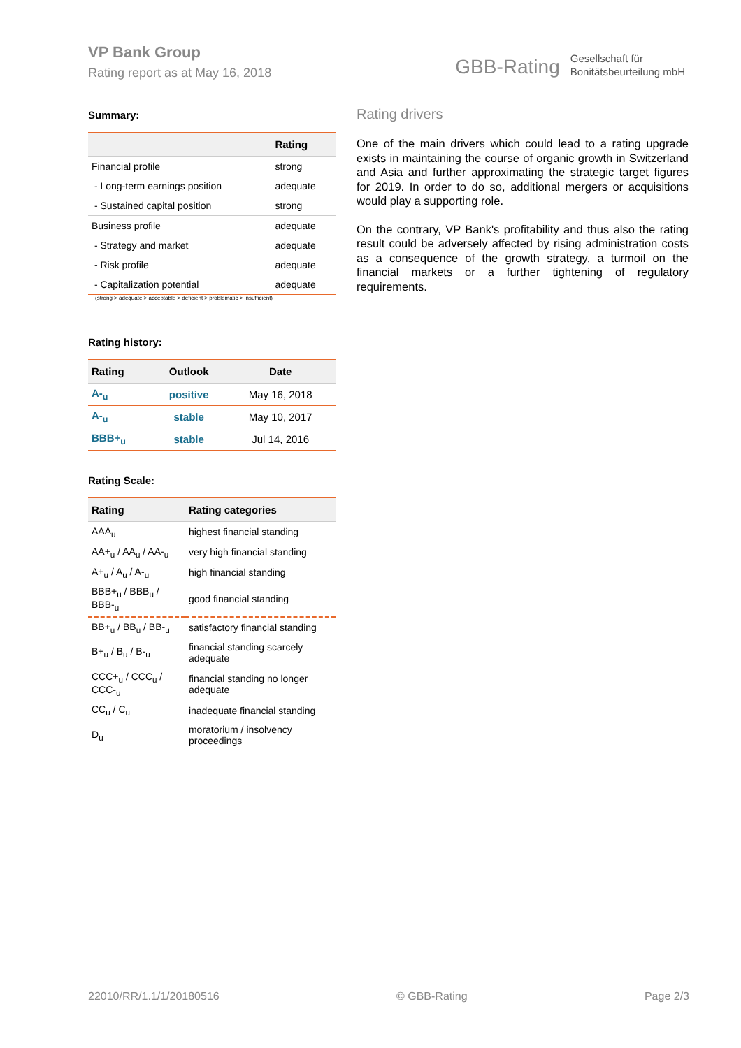VP Bank Group
Rating report as at May 16, 2018
GBB-Rating Gesellschaft für
Bonitätsbeurteilung mbH
Summary:
| | Rating |
| --- | --- |
| Financial profile | strong |
| - Long-term earnings position | adequate |
| - Sustained capital position | strong |
| Business profile | adequate |
| - Strategy and market | adequate |
| - Risk profile | adequate |
| - Capitalization potential | adequate |
(strong > adequate > acceptable > deficient > problematic > insufficient)
Rating history:
| Rating | Outlook | Date |
| --- | --- | --- |
| A-<sub>u</sub> | positive | May 16, 2018 |
| A-<sub>u</sub> | stable | May 10, 2017 |
| BBB+<sub>u</sub> | stable | Jul 14, 2016 |
Rating Scale:
| Rating | Rating categories |
| --- | --- |
| AAA<sub>u</sub> | highest financial standing |
| AA+<sub>u</sub> / AA<sub>u</sub> / AA-<sub>u</sub> | very high financial standing |
| A+<sub>u</sub> / A<sub>u</sub> / A-<sub>u</sub> | high financial standing |
| BBB+<sub>u</sub> / BBB<sub>u</sub> / BBB-<sub>u</sub> | good financial standing |
| BB+<sub>u</sub> / BB<sub>u</sub> / BB-<sub>u</sub> | satisfactory financial standing |
| B+<sub>u</sub> / B<sub>u</sub> / B-<sub>u</sub> | financial standing scarcely adequate |
| CCC+<sub>u</sub> / CCC<sub>u</sub> / CCC-<sub>u</sub> | financial standing no longer adequate |
| CC<sub>u</sub> / C<sub>u</sub> | inadequate financial standing |
| D<sub>u</sub> | moratorium / insolvency proceedings |
Rating drivers
One of the main drivers which could lead to a rating upgrade exists in maintaining the course of organic growth in Switzerland and Asia and further approximating the strategic target figures for 2019. In order to do so, additional mergers or acquisitions would play a supporting role.
On the contrary, VP Bank's profitability and thus also the rating result could be adversely affected by rising administration costs as a consequence of the growth strategy, a turmoil on the financial markets or a further tightening of regulatory requirements.
22010/RR/1.1/1/20180516 © GBB-Rating Page 2/3